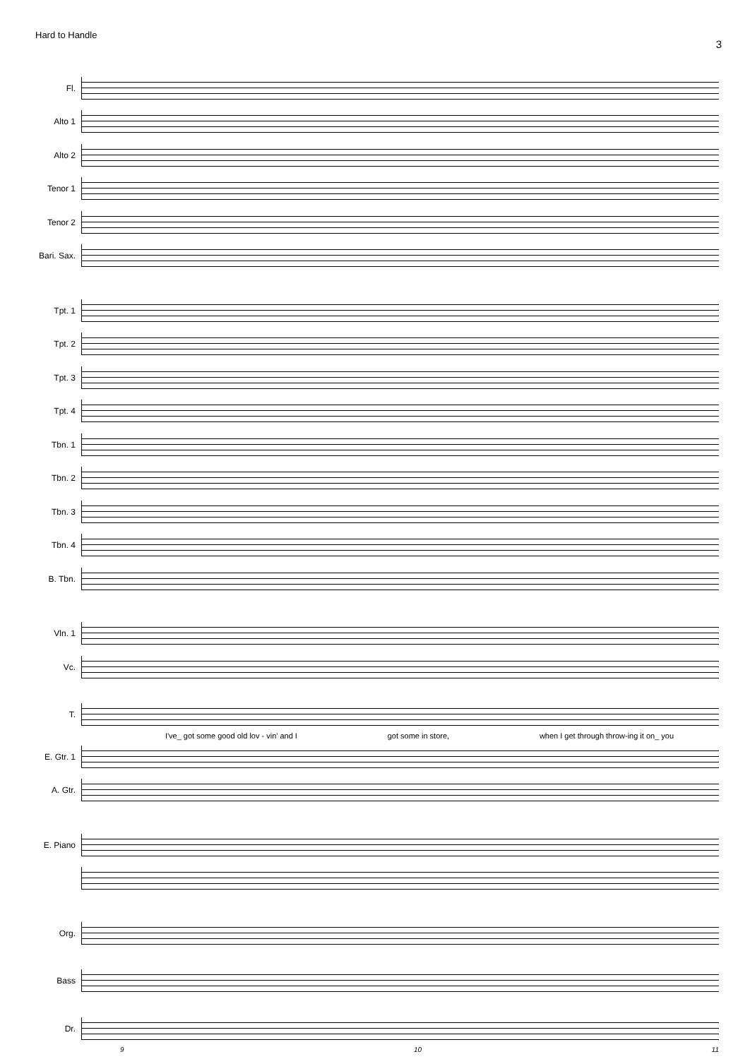Hard to Handle
3
Fl.
Alto 1
Alto 2
Tenor 1
Tenor 2
Bari. Sax.
Tpt. 1
Tpt. 2
Tpt. 3
Tpt. 4
Tbn. 1
Tbn. 2
Tbn. 3
Tbn. 4
B. Tbn.
Vln. 1
Vc.
T.
I've_ got some good old lov - vin' and I got some in store, when I get through throw-ing it on_ you
E. Gtr. 1
A. Gtr.
E. Piano
Org.
Bass
Dr.
9 10 11